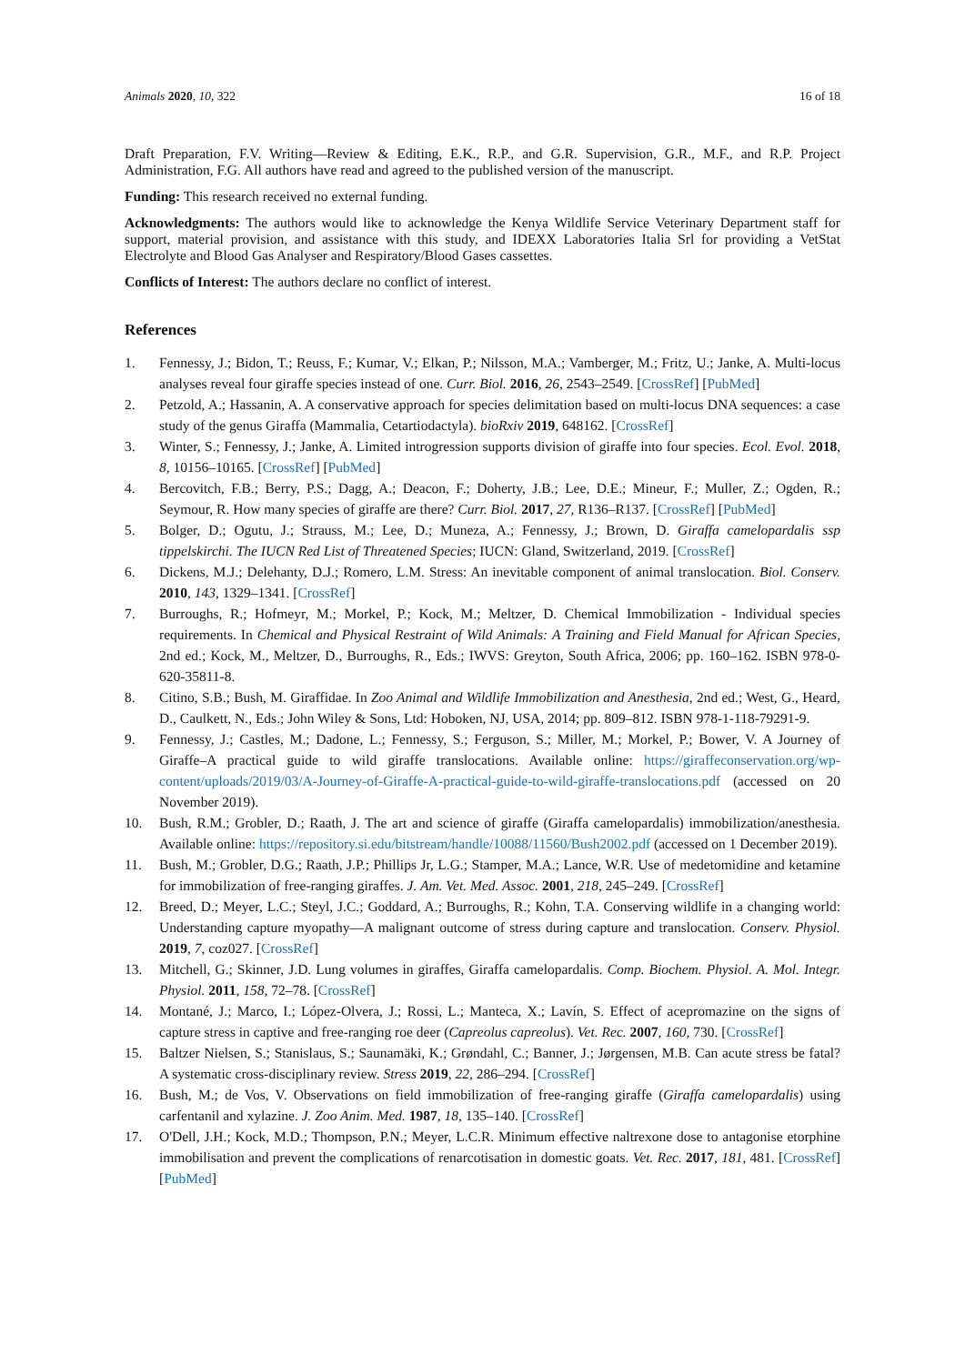Animals 2020, 10, 322 16 of 18
Draft Preparation, F.V. Writing—Review & Editing, E.K., R.P., and G.R. Supervision, G.R., M.F., and R.P. Project Administration, F.G. All authors have read and agreed to the published version of the manuscript.
Funding: This research received no external funding.
Acknowledgments: The authors would like to acknowledge the Kenya Wildlife Service Veterinary Department staff for support, material provision, and assistance with this study, and IDEXX Laboratories Italia Srl for providing a VetStat Electrolyte and Blood Gas Analyser and Respiratory/Blood Gases cassettes.
Conflicts of Interest: The authors declare no conflict of interest.
References
1. Fennessy, J.; Bidon, T.; Reuss, F.; Kumar, V.; Elkan, P.; Nilsson, M.A.; Vamberger, M.; Fritz, U.; Janke, A. Multi-locus analyses reveal four giraffe species instead of one. Curr. Biol. 2016, 26, 2543–2549. [CrossRef] [PubMed]
2. Petzold, A.; Hassanin, A. A conservative approach for species delimitation based on multi-locus DNA sequences: a case study of the genus Giraffa (Mammalia, Cetartiodactyla). bioRxiv 2019, 648162. [CrossRef]
3. Winter, S.; Fennessy, J.; Janke, A. Limited introgression supports division of giraffe into four species. Ecol. Evol. 2018, 8, 10156–10165. [CrossRef] [PubMed]
4. Bercovitch, F.B.; Berry, P.S.; Dagg, A.; Deacon, F.; Doherty, J.B.; Lee, D.E.; Mineur, F.; Muller, Z.; Ogden, R.; Seymour, R. How many species of giraffe are there? Curr. Biol. 2017, 27, R136–R137. [CrossRef] [PubMed]
5. Bolger, D.; Ogutu, J.; Strauss, M.; Lee, D.; Muneza, A.; Fennessy, J.; Brown, D. Giraffa camelopardalis ssp tippelskirchi. The IUCN Red List of Threatened Species; IUCN: Gland, Switzerland, 2019. [CrossRef]
6. Dickens, M.J.; Delehanty, D.J.; Romero, L.M. Stress: An inevitable component of animal translocation. Biol. Conserv. 2010, 143, 1329–1341. [CrossRef]
7. Burroughs, R.; Hofmeyr, M.; Morkel, P.; Kock, M.; Meltzer, D. Chemical Immobilization - Individual species requirements. In Chemical and Physical Restraint of Wild Animals: A Training and Field Manual for African Species, 2nd ed.; Kock, M., Meltzer, D., Burroughs, R., Eds.; IWVS: Greyton, South Africa, 2006; pp. 160–162. ISBN 978-0-620-35811-8.
8. Citino, S.B.; Bush, M. Giraffidae. In Zoo Animal and Wildlife Immobilization and Anesthesia, 2nd ed.; West, G., Heard, D., Caulkett, N., Eds.; John Wiley & Sons, Ltd: Hoboken, NJ, USA, 2014; pp. 809–812. ISBN 978-1-118-79291-9.
9. Fennessy, J.; Castles, M.; Dadone, L.; Fennessy, S.; Ferguson, S.; Miller, M.; Morkel, P.; Bower, V. A Journey of Giraffe–A practical guide to wild giraffe translocations. Available online: https://giraffeconservation.org/wp-content/uploads/2019/03/A-Journey-of-Giraffe-A-practical-guide-to-wild-giraffe-translocations.pdf (accessed on 20 November 2019).
10. Bush, R.M.; Grobler, D.; Raath, J. The art and science of giraffe (Giraffa camelopardalis) immobilization/anesthesia. Available online: https://repository.si.edu/bitstream/handle/10088/11560/Bush2002.pdf (accessed on 1 December 2019).
11. Bush, M.; Grobler, D.G.; Raath, J.P.; Phillips Jr, L.G.; Stamper, M.A.; Lance, W.R. Use of medetomidine and ketamine for immobilization of free-ranging giraffes. J. Am. Vet. Med. Assoc. 2001, 218, 245–249. [CrossRef]
12. Breed, D.; Meyer, L.C.; Steyl, J.C.; Goddard, A.; Burroughs, R.; Kohn, T.A. Conserving wildlife in a changing world: Understanding capture myopathy—A malignant outcome of stress during capture and translocation. Conserv. Physiol. 2019, 7, coz027. [CrossRef]
13. Mitchell, G.; Skinner, J.D. Lung volumes in giraffes, Giraffa camelopardalis. Comp. Biochem. Physiol. A. Mol. Integr. Physiol. 2011, 158, 72–78. [CrossRef]
14. Montané, J.; Marco, I.; López-Olvera, J.; Rossi, L.; Manteca, X.; Lavín, S. Effect of acepromazine on the signs of capture stress in captive and free-ranging roe deer (Capreolus capreolus). Vet. Rec. 2007, 160, 730. [CrossRef]
15. Baltzer Nielsen, S.; Stanislaus, S.; Saunamäki, K.; Grøndahl, C.; Banner, J.; Jørgensen, M.B. Can acute stress be fatal? A systematic cross-disciplinary review. Stress 2019, 22, 286–294. [CrossRef]
16. Bush, M.; de Vos, V. Observations on field immobilization of free-ranging giraffe (Giraffa camelopardalis) using carfentanil and xylazine. J. Zoo Anim. Med. 1987, 18, 135–140. [CrossRef]
17. O'Dell, J.H.; Kock, M.D.; Thompson, P.N.; Meyer, L.C.R. Minimum effective naltrexone dose to antagonise etorphine immobilisation and prevent the complications of renarcotisation in domestic goats. Vet. Rec. 2017, 181, 481. [CrossRef] [PubMed]